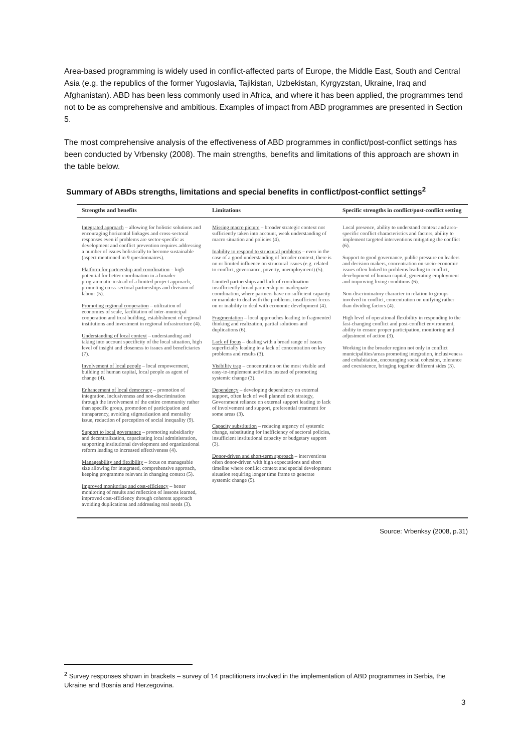Area-based programming is widely used in conflict-affected parts of Europe, the Middle East, South and Central Asia (e.g. the republics of the former Yugoslavia, Tajikistan, Uzbekistan, Kyrgyzstan, Ukraine, Iraq and Afghanistan). ABD has been less commonly used in Africa, and where it has been applied, the programmes tend not to be as comprehensive and ambitious. Examples of impact from ABD programmes are presented in Section 5.
The most comprehensive analysis of the effectiveness of ABD programmes in conflict/post-conflict settings has been conducted by Vrbensky (2008). The main strengths, benefits and limitations of this approach are shown in the table below.
Summary of ABDs strengths, limitations and special benefits in conflict/post-conflict settings<sup>2</sup>
| Strengths and benefits | Limitations | Specific strengths in conflict/post-conflict setting |
| --- | --- | --- |
| Integrated approach – allowing for holistic solutions and encouraging horizontal linkages and cross-sectoral responses even if problems are sector-specific as development and conflict prevention requires addressing a number of issues holistically to become sustainable (aspect mentioned in 9 questionnaires). Platform for partnership and coordination – high potential for better coordination in a broader programmatic instead of a limited project approach, promoting cross-sectoral partnerships and division of labour (5). Promoting regional cooperation – utilization of economies of scale, facilitation of inter-municipal cooperation and trust building, establishment of regional institutions and investment in regional infrastructure (4). Understanding of local context – understanding and taking into account specificity of the local situation, high level of insight and closeness to issues and beneficiaries (7). Involvement of local people – local empowerment, building of human capital, local people as agent of change (4). Enhancement of local democracy – promotion of integration, inclusiveness and non-discrimination through the involvement of the entire community rather than specific group, promotion of participation and transparency, avoiding stigmatization and mentality issue, reduction of perception of social inequality (9). Support to local governance – promoting subsidiarity and decentralization, capacitating local administration, supporting institutional development and organizational reform leading to increased effectiveness (4). Manageability and flexibility – focus on manageable size allowing for integrated, comprehensive approach, keeping programme relevant in changing context (5). Improved monitoring and cost-efficiency – better monitoring of results and reflection of lessons learned, improved cost-efficiency through coherent approach avoiding duplications and addressing real needs (3). | Missing macro picture – broader strategic context not sufficiently taken into account, weak understanding of macro situation and policies (4). Inability to respond to structural problems – even in the case of a good understanding of broader context, there is no or limited influence on structural issues (e.g. related to conflict, governance, poverty, unemployment) (5). Limited partnerships and lack of coordination – insufficiently broad partnership or inadequate coordination, where partners have no sufficient capacity or mandate to deal with the problems, insufficient focus on or inability to deal with economic development (4). Fragmentation – local approaches leading to fragmented thinking and realization, partial solutions and duplications (6). Lack of focus – dealing with a broad range of issues superficially leading to a lack of concentration on key problems and results (3). Visibility trap – concentration on the most visible and easy-to-implement activities instead of promoting systemic change (3). Dependency – developing dependency on external support, often lack of well planned exit strategy, Government reliance on external support leading to lack of involvement and support, preferential treatment for some areas (3). Capacity substitution – reducing urgency of systemic change, substituting for inefficiency of sectoral policies, insufficient institutional capacity or budgetary support (3). Donor-driven and short-term approach – interventions often donor-driven with high expectations and short timeline where conflict context and special development situation requiring longer time frame to generate systemic change (5). | Local presence, ability to understand context and area-specific conflict characteristics and factors, ability to implement targeted interventions mitigating the conflict (6). Support to good governance, public pressure on leaders and decision makers, concentration on socio-economic issues often linked to problems leading to conflict, development of human capital, generating employment and improving living conditions (6). Non-discriminatory character in relation to groups involved in conflict, concentration on unifying rather than dividing factors (4). High level of operational flexibility in responding to the fast-changing conflict and post-conflict environment, ability to ensure proper participation, monitoring and adjustment of action (3). Working in the broader region not only in conflict municipalities/areas promoting integration, inclusiveness and cohabitation, encouraging social cohesion, tolerance and coexistence, bringing together different sides (3). |
Source: Vrbenksy (2008, p.31)
<sup>2</sup> Survey responses shown in brackets – survey of 14 practitioners involved in the implementation of ABD programmes in Serbia, the Ukraine and Bosnia and Herzegovina.
3